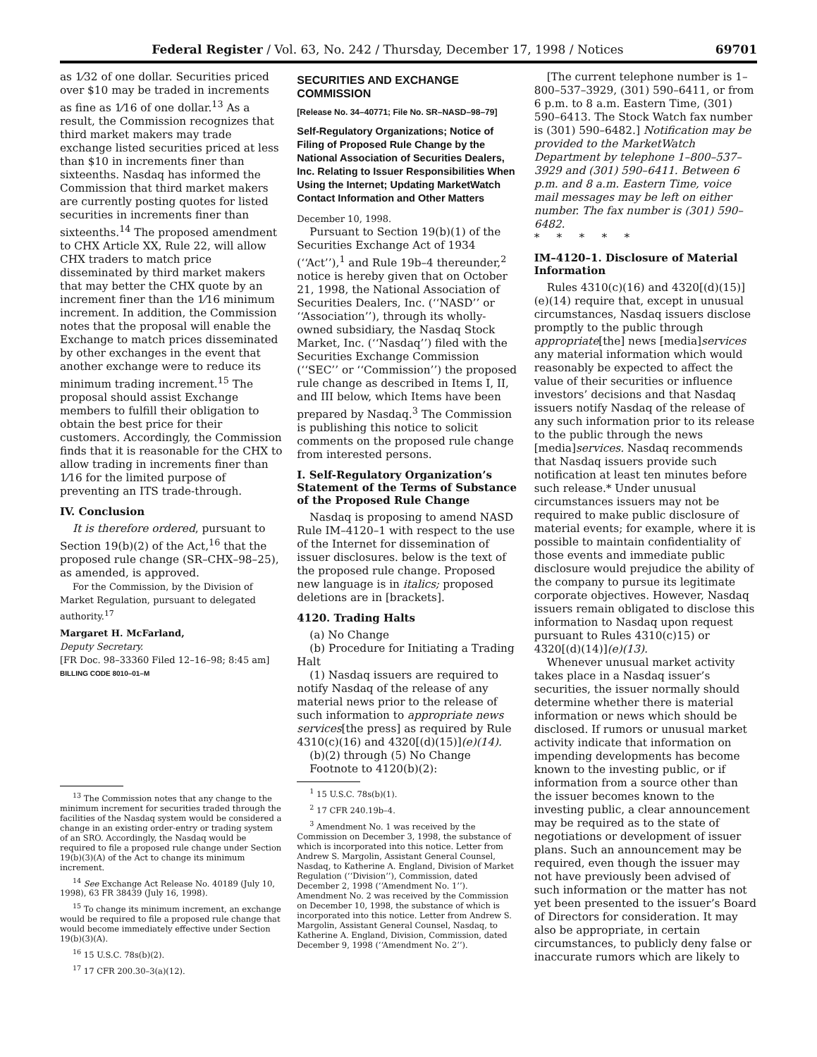Federal Register / Vol. 63, No. 242 / Thursday, December 17, 1998 / Notices 69701
as 1⁄32 of one dollar. Securities priced over $10 may be traded in increments as fine as 1⁄16 of one dollar.<sup>13</sup> As a result, the Commission recognizes that third market makers may trade exchange listed securities priced at less than $10 in increments finer than sixteenths. Nasdaq has informed the Commission that third market makers are currently posting quotes for listed securities in increments finer than sixteenths.<sup>14</sup> The proposed amendment to CHX Article XX, Rule 22, will allow CHX traders to match price disseminated by third market makers that may better the CHX quote by an increment finer than the 1⁄16 minimum increment. In addition, the Commission notes that the proposal will enable the Exchange to match prices disseminated by other exchanges in the event that another exchange were to reduce its minimum trading increment.<sup>15</sup> The proposal should assist Exchange members to fulfill their obligation to obtain the best price for their customers. Accordingly, the Commission finds that it is reasonable for the CHX to allow trading in increments finer than 1⁄16 for the limited purpose of preventing an ITS trade-through.
IV. Conclusion
It is therefore ordered, pursuant to Section 19(b)(2) of the Act,<sup>16</sup> that the proposed rule change (SR–CHX–98–25), as amended, is approved.
For the Commission, by the Division of Market Regulation, pursuant to delegated authority.<sup>17</sup>
Margaret H. McFarland,
Deputy Secretary.
[FR Doc. 98–33360 Filed 12–16–98; 8:45 am]
BILLING CODE 8010–01–M
<sup>13</sup> The Commission notes that any change to the minimum increment for securities traded through the facilities of the Nasdaq system would be considered a change in an existing order-entry or trading system of an SRO. Accordingly, the Nasdaq would be required to file a proposed rule change under Section 19(b)(3)(A) of the Act to change its minimum increment.
<sup>14</sup> See Exchange Act Release No. 40189 (July 10, 1998), 63 FR 38439 (July 16, 1998).
<sup>15</sup> To change its minimum increment, an exchange would be required to file a proposed rule change that would become immediately effective under Section 19(b)(3)(A).
<sup>16</sup> 15 U.S.C. 78s(b)(2).
<sup>17</sup> 17 CFR 200.30–3(a)(12).
SECURITIES AND EXCHANGE COMMISSION
[Release No. 34–40771; File No. SR–NASD–98–79]
Self-Regulatory Organizations; Notice of Filing of Proposed Rule Change by the National Association of Securities Dealers, Inc. Relating to Issuer Responsibilities When Using the Internet; Updating MarketWatch Contact Information and Other Matters
December 10, 1998.
Pursuant to Section 19(b)(1) of the Securities Exchange Act of 1934 (‘‘Act’’),<sup>1</sup> and Rule 19b–4 thereunder,<sup>2</sup> notice is hereby given that on October 21, 1998, the National Association of Securities Dealers, Inc. (‘‘NASD’’ or ‘‘Association’’), through its wholly-owned subsidiary, the Nasdaq Stock Market, Inc. (‘‘Nasdaq’’) filed with the Securities Exchange Commission (‘‘SEC’’ or ‘‘Commission’’) the proposed rule change as described in Items I, II, and III below, which Items have been prepared by Nasdaq.<sup>3</sup> The Commission is publishing this notice to solicit comments on the proposed rule change from interested persons.
I. Self-Regulatory Organization’s Statement of the Terms of Substance of the Proposed Rule Change
Nasdaq is proposing to amend NASD Rule IM–4120–1 with respect to the use of the Internet for dissemination of issuer disclosures. below is the text of the proposed rule change. Proposed new language is in italics; proposed deletions are in [brackets].
4120. Trading Halts
(a) No Change
(b) Procedure for Initiating a Trading Halt
(1) Nasdaq issuers are required to notify Nasdaq of the release of any material news prior to the release of such information to appropriate news services[the press] as required by Rule 4310(c)(16) and 4320[(d)(15)](e)(14).
(b)(2) through (5) No Change
Footnote to 4120(b)(2):
<sup>1</sup> 15 U.S.C. 78s(b)(1).
<sup>2</sup> 17 CFR 240.19b–4.
<sup>3</sup> Amendment No. 1 was received by the Commission on December 3, 1998, the substance of which is incorporated into this notice. Letter from Andrew S. Margolin, Assistant General Counsel, Nasdaq, to Katherine A. England, Division of Market Regulation (‘‘Division’’), Commission, dated December 2, 1998 (‘‘Amendment No. 1’’). Amendment No. 2 was received by the Commission on December 10, 1998, the substance of which is incorporated into this notice. Letter from Andrew S. Margolin, Assistant General Counsel, Nasdaq, to Katherine A. England, Division, Commission, dated December 9, 1998 (‘‘Amendment No. 2’’).
[The current telephone number is 1–800–537–3929, (301) 590–6411, or from 6 p.m. to 8 a.m. Eastern Time, (301) 590–6413. The Stock Watch fax number is (301) 590–6482.] Notification may be provided to the MarketWatch Department by telephone 1–800–537–3929 and (301) 590–6411. Between 6 p.m. and 8 a.m. Eastern Time, voice mail messages may be left on either number. The fax number is (301) 590–6482.
* * * * *
IM–4120–1. Disclosure of Material Information
Rules 4310(c)(16) and 4320[(d)(15)](e)(14) require that, except in unusual circumstances, Nasdaq issuers disclose promptly to the public through appropriate[the] news [media]services any material information which would reasonably be expected to affect the value of their securities or influence investors’ decisions and that Nasdaq issuers notify Nasdaq of the release of any such information prior to its release to the public through the news [media]services. Nasdaq recommends that Nasdaq issuers provide such notification at least ten minutes before such release.* Under unusual circumstances issuers may not be required to make public disclosure of material events; for example, where it is possible to maintain confidentiality of those events and immediate public disclosure would prejudice the ability of the company to pursue its legitimate corporate objectives. However, Nasdaq issuers remain obligated to disclose this information to Nasdaq upon request pursuant to Rules 4310(c)15) or 4320[(d)(14)](e)(13).
Whenever unusual market activity takes place in a Nasdaq issuer’s securities, the issuer normally should determine whether there is material information or news which should be disclosed. If rumors or unusual market activity indicate that information on impending developments has become known to the investing public, or if information from a source other than the issuer becomes known to the investing public, a clear announcement may be required as to the state of negotiations or development of issuer plans. Such an announcement may be required, even though the issuer may not have previously been advised of such information or the matter has not yet been presented to the issuer’s Board of Directors for consideration. It may also be appropriate, in certain circumstances, to publicly deny false or inaccurate rumors which are likely to